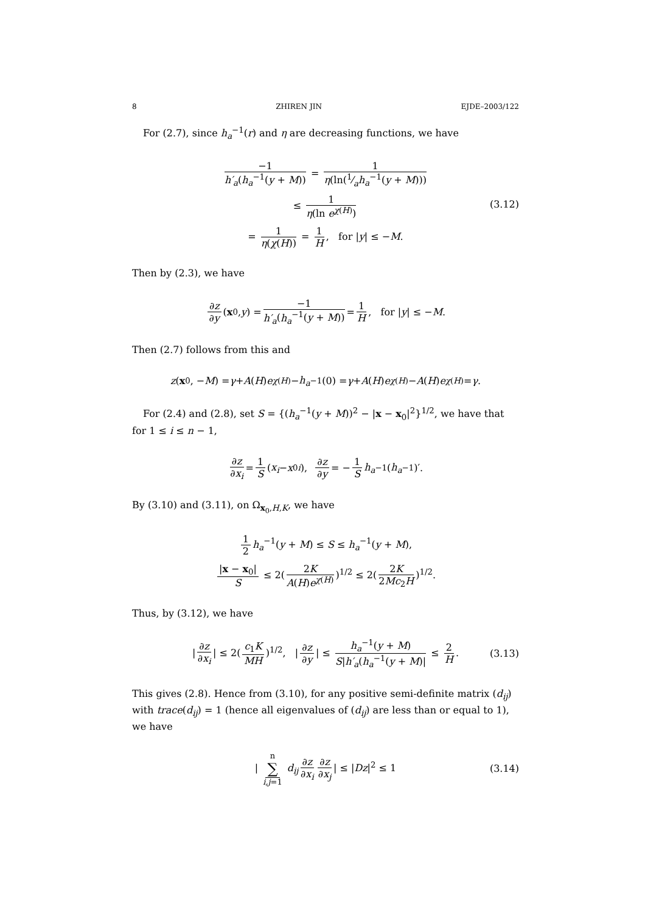8 ZHIREN JIN EJDE–2003/122
For (2.7), since h<sub>a</sub><sup>−1</sup>(r) and η are decreasing functions, we have
−1 h′<sub>a</sub>(h<sub>a</sub><sup>−1</sup>(y + M)) = 1 η(ln(1⁄ah<sub>a</sub><sup>−1</sup>(y + M)))
≤ 1 η(ln e<sup>χ(H)</sup>)
= 1 η(χ(H)) = 1 H, for |y| ≤ −M.
(3.12)
Then by (2.3), we have
∂z ∂y (x<sub>0</sub>, y) = −1 h′<sub>a</sub>(h<sub>a</sub><sup>−1</sup>(y + M)) = 1 H, for | y | ≤ − M.
Then (2.7) follows from this and
z (x<sub>0</sub>, − M) = γ + A (H) e<sup>χ(H)</sup> − h<sub>a</sub><sup>−1</sup>(0) = γ + A (H) e<sup>χ(H)</sup> − A (H) e<sup>χ(H)</sup> = γ.
For (2.4) and (2.8), set S = {(h<sub>a</sub><sup>−1</sup>(y + M))<sup>2</sup> − |x − x<sub>0</sub>|<sup>2</sup>}<sup>1/2</sup>, we have that for 1 ≤ i ≤ n − 1,
∂z ∂x<sub>i</sub> = 1 S (x<sub>i</sub> − x<sub>0i</sub>), ∂z ∂y = − 1 S h<sub>a</sub><sup>−1</sup>(h<sub>a</sub><sup>−1</sup>)′.
By (3.10) and (3.11), on Ω<sub>x<sub>0</sub>,H,K</sub>, we have
1 2 h<sub>a</sub><sup>−1</sup>(y + M) ≤ S ≤ h<sub>a</sub><sup>−1</sup>(y + M),
|x − x<sub>0</sub>| S ≤ 2(2K A(H)e<sup>χ(H)</sup>)<sup>1/2</sup> ≤ 2(2K 2Mc<sub>2</sub>H)<sup>1/2</sup>.
Thus, by (3.12), we have
| ∂z ∂x<sub>i</sub> | ≤ 2(c<sub>1</sub>K MH)<sup>1/2</sup>, | ∂z ∂y | ≤ h<sub>a</sub><sup>−1</sup>(y + M) S|h′<sub>a</sub>(h<sub>a</sub><sup>−1</sup>(y + M)| ≤ 2 H. (3.13)
This gives (2.8). Hence from (3.10), for any positive semi-definite matrix (d<sub>ij</sub>) with trace(d<sub>ij</sub>) = 1 (hence all eigenvalues of (d<sub>ij</sub>) are less than or equal to 1), we have
| n ∑
i,j=1 d<sub>ij</sub> ∂z ∂x<sub>i</sub> ∂z ∂x<sub>j</sub> | ≤ |Dz|<sup>2</sup> ≤ 1 (3.14)